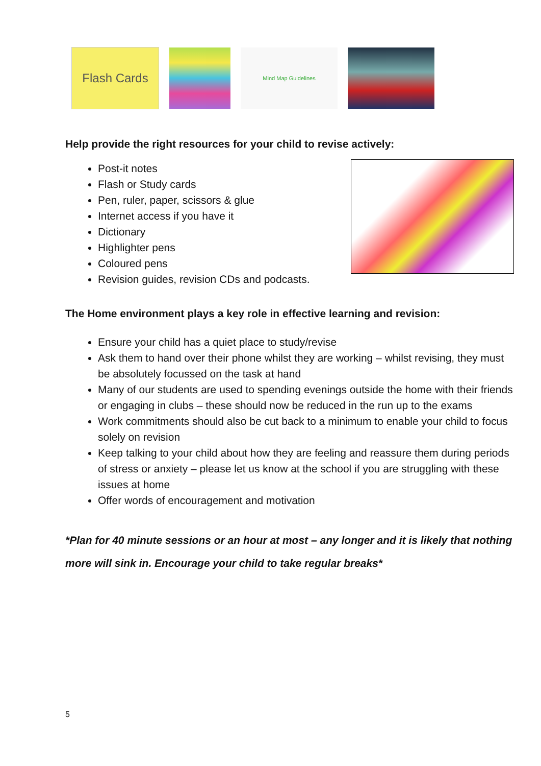Flash Cards
Mind Map Guidelines
Help provide the right resources for your child to revise actively:
Post-it notes
Flash or Study cards
Pen, ruler, paper, scissors & glue
Internet access if you have it
Dictionary
Highlighter pens
Coloured pens
Revision guides, revision CDs and podcasts.
The Home environment plays a key role in effective learning and revision:
Ensure your child has a quiet place to study/revise
Ask them to hand over their phone whilst they are working – whilst revising, they must be absolutely focussed on the task at hand
Many of our students are used to spending evenings outside the home with their friends or engaging in clubs – these should now be reduced in the run up to the exams
Work commitments should also be cut back to a minimum to enable your child to focus solely on revision
Keep talking to your child about how they are feeling and reassure them during periods of stress or anxiety – please let us know at the school if you are struggling with these issues at home
Offer words of encouragement and motivation
*Plan for 40 minute sessions or an hour at most – any longer and it is likely that nothing more will sink in. Encourage your child to take regular breaks*
5